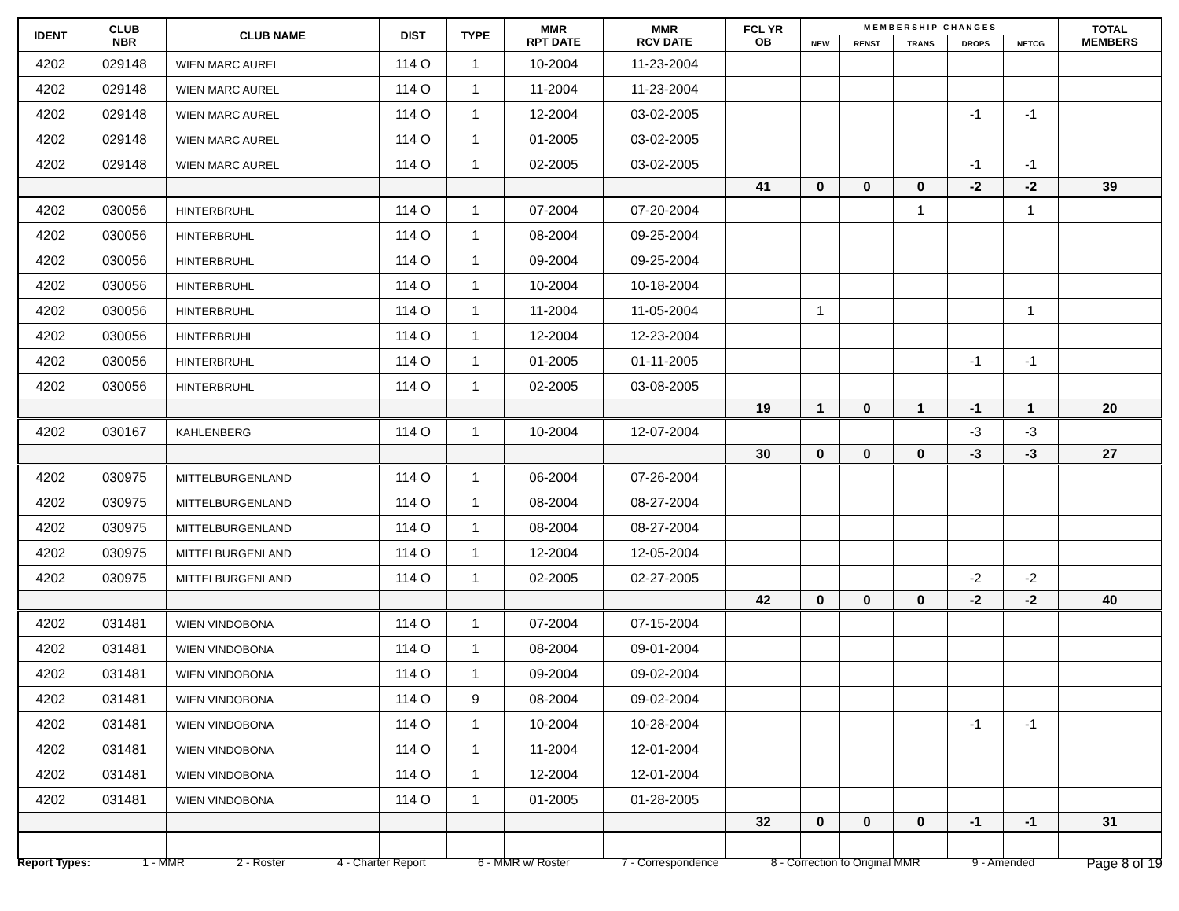| IDENT | CLUB NBR | CLUB NAME | DIST | TYPE | MMR RPT DATE | MMR RCV DATE | FCL YR OB | M E M B E R S H I P C H A N G E S | | | | | TOTAL MEMBERS |
| --- | --- | --- | --- | --- | --- | --- | --- | --- | --- | --- | --- | --- | --- |
| | | | | | | | | NEW | RENST | TRANS | DROPS | NETCG | |
| 4202 | 029148 | WIEN MARC AUREL | 114 O | 1 | 10-2004 | 11-23-2004 | | | | | | | |
| 4202 | 029148 | WIEN MARC AUREL | 114 O | 1 | 11-2004 | 11-23-2004 | | | | | | | |
| 4202 | 029148 | WIEN MARC AUREL | 114 O | 1 | 12-2004 | 03-02-2005 | | | | | -1 | -1 | |
| 4202 | 029148 | WIEN MARC AUREL | 114 O | 1 | 01-2005 | 03-02-2005 | | | | | | | |
| 4202 | 029148 | WIEN MARC AUREL | 114 O | 1 | 02-2005 | 03-02-2005 | | | | | -1 | -1 | |
| | | | | | | | 41 | 0 | 0 | 0 | -2 | -2 | 39 |
| 4202 | 030056 | HINTERBRUHL | 114 O | 1 | 07-2004 | 07-20-2004 | | | | 1 | | 1 | |
| 4202 | 030056 | HINTERBRUHL | 114 O | 1 | 08-2004 | 09-25-2004 | | | | | | | |
| 4202 | 030056 | HINTERBRUHL | 114 O | 1 | 09-2004 | 09-25-2004 | | | | | | | |
| 4202 | 030056 | HINTERBRUHL | 114 O | 1 | 10-2004 | 10-18-2004 | | | | | | | |
| 4202 | 030056 | HINTERBRUHL | 114 O | 1 | 11-2004 | 11-05-2004 | | 1 | | | | 1 | |
| 4202 | 030056 | HINTERBRUHL | 114 O | 1 | 12-2004 | 12-23-2004 | | | | | | | |
| 4202 | 030056 | HINTERBRUHL | 114 O | 1 | 01-2005 | 01-11-2005 | | | | | -1 | -1 | |
| 4202 | 030056 | HINTERBRUHL | 114 O | 1 | 02-2005 | 03-08-2005 | | | | | | | |
| | | | | | | | 19 | 1 | 0 | 1 | -1 | 1 | 20 |
| 4202 | 030167 | KAHLENBERG | 114 O | 1 | 10-2004 | 12-07-2004 | | | | | -3 | -3 | |
| | | | | | | | 30 | 0 | 0 | 0 | -3 | -3 | 27 |
| 4202 | 030975 | MITTELBURGENLAND | 114 O | 1 | 06-2004 | 07-26-2004 | | | | | | | |
| 4202 | 030975 | MITTELBURGENLAND | 114 O | 1 | 08-2004 | 08-27-2004 | | | | | | | |
| 4202 | 030975 | MITTELBURGENLAND | 114 O | 1 | 08-2004 | 08-27-2004 | | | | | | | |
| 4202 | 030975 | MITTELBURGENLAND | 114 O | 1 | 12-2004 | 12-05-2004 | | | | | | | |
| 4202 | 030975 | MITTELBURGENLAND | 114 O | 1 | 02-2005 | 02-27-2005 | | | | | -2 | -2 | |
| | | | | | | | 42 | 0 | 0 | 0 | -2 | -2 | 40 |
| 4202 | 031481 | WIEN VINDOBONA | 114 O | 1 | 07-2004 | 07-15-2004 | | | | | | | |
| 4202 | 031481 | WIEN VINDOBONA | 114 O | 1 | 08-2004 | 09-01-2004 | | | | | | | |
| 4202 | 031481 | WIEN VINDOBONA | 114 O | 1 | 09-2004 | 09-02-2004 | | | | | | | |
| 4202 | 031481 | WIEN VINDOBONA | 114 O | 9 | 08-2004 | 09-02-2004 | | | | | | | |
| 4202 | 031481 | WIEN VINDOBONA | 114 O | 1 | 10-2004 | 10-28-2004 | | | | | -1 | -1 | |
| 4202 | 031481 | WIEN VINDOBONA | 114 O | 1 | 11-2004 | 12-01-2004 | | | | | | | |
| 4202 | 031481 | WIEN VINDOBONA | 114 O | 1 | 12-2004 | 12-01-2004 | | | | | | | |
| 4202 | 031481 | WIEN VINDOBONA | 114 O | 1 | 01-2005 | 01-28-2005 | | | | | | | |
| | | | | | | | 32 | 0 | 0 | 0 | -1 | -1 | 31 |
Report Types: 1 - MMR 2 - Roster 4 - Charter Report 6 - MMR w/ Roster 7 - Correspondence 8 - Correction to Original MMR 9 - Amended Page 8 of 19